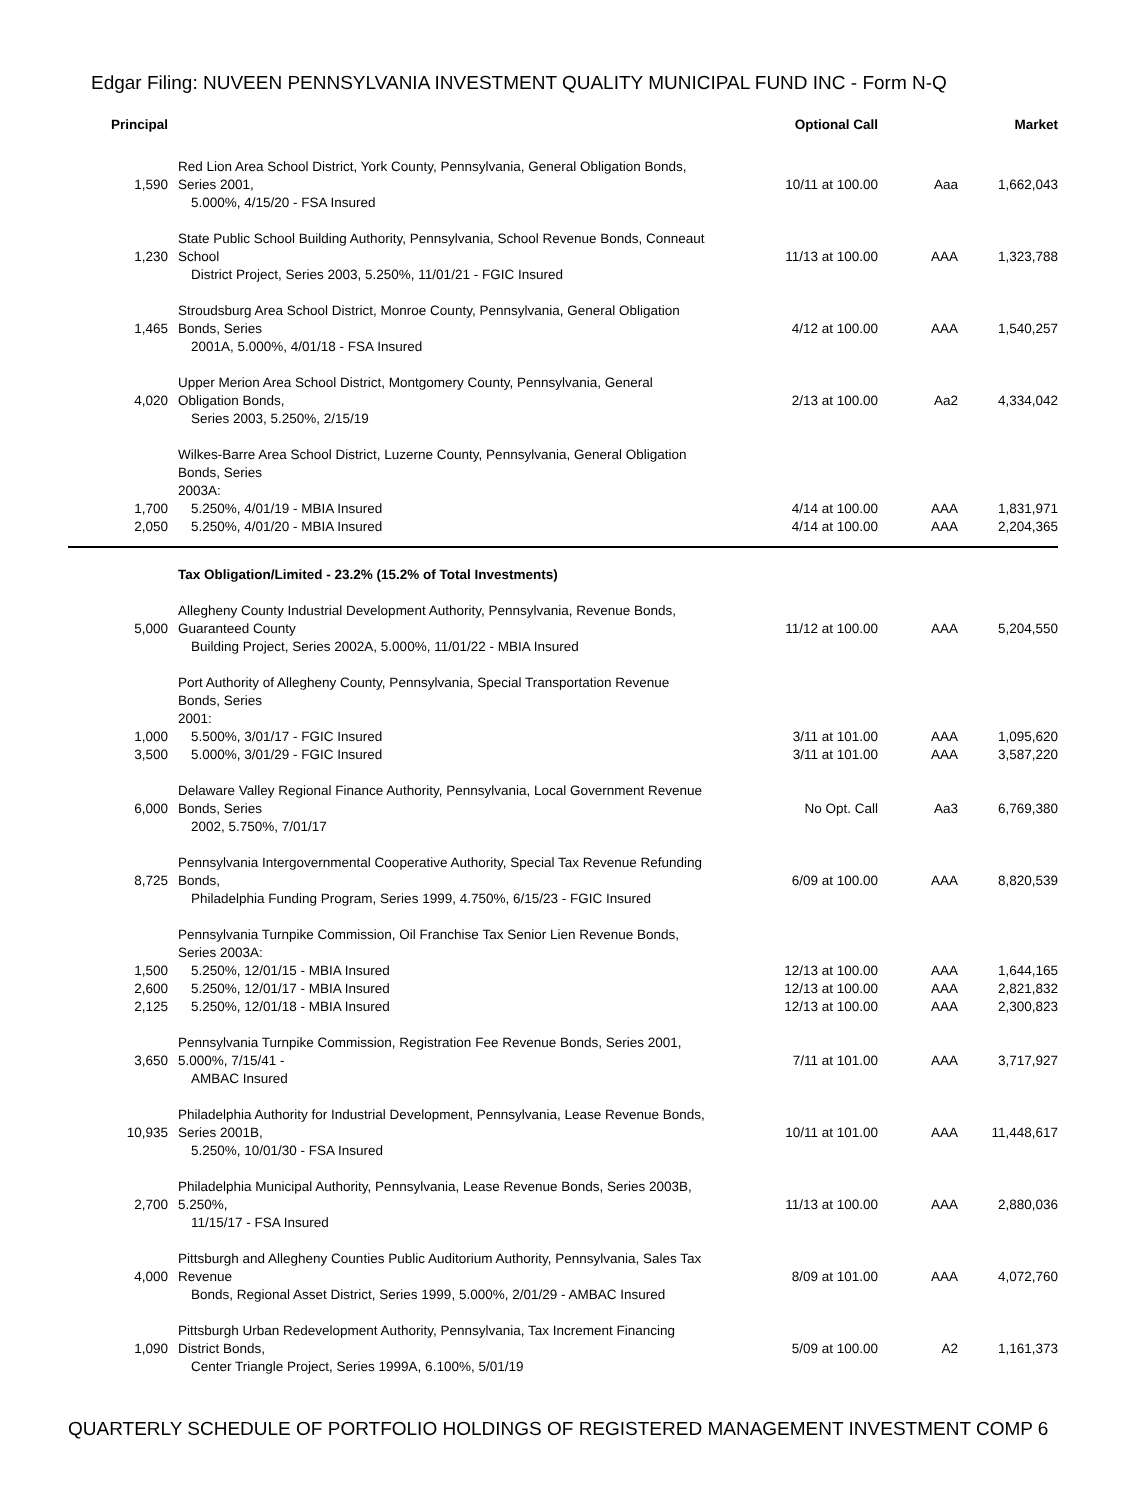Edgar Filing: NUVEEN PENNSYLVANIA INVESTMENT QUALITY MUNICIPAL FUND INC - Form N-Q
| Principal | | Optional Call | | Market |
| --- | --- | --- | --- | --- |
| 1,590 | Red Lion Area School District, York County, Pennsylvania, General Obligation Bonds, Series 2001, 5.000%, 4/15/20 - FSA Insured | 10/11 at 100.00 | Aaa | 1,662,043 |
| 1,230 | State Public School Building Authority, Pennsylvania, School Revenue Bonds, Conneaut School District Project, Series 2003, 5.250%, 11/01/21 - FGIC Insured | 11/13 at 100.00 | AAA | 1,323,788 |
| 1,465 | Stroudsburg Area School District, Monroe County, Pennsylvania, General Obligation Bonds, Series 2001A, 5.000%, 4/01/18 - FSA Insured | 4/12 at 100.00 | AAA | 1,540,257 |
| 4,020 | Upper Merion Area School District, Montgomery County, Pennsylvania, General Obligation Bonds, Series 2003, 5.250%, 2/15/19 | 2/13 at 100.00 | Aa2 | 4,334,042 |
| | Wilkes-Barre Area School District, Luzerne County, Pennsylvania, General Obligation Bonds, Series 2003A: | | | |
| 1,700 | 5.250%, 4/01/19 - MBIA Insured | 4/14 at 100.00 | AAA | 1,831,971 |
| 2,050 | 5.250%, 4/01/20 - MBIA Insured | 4/14 at 100.00 | AAA | 2,204,365 |
| | Tax Obligation/Limited - 23.2% (15.2% of Total Investments) | | | |
| 5,000 | Allegheny County Industrial Development Authority, Pennsylvania, Revenue Bonds, Guaranteed County Building Project, Series 2002A, 5.000%, 11/01/22 - MBIA Insured | 11/12 at 100.00 | AAA | 5,204,550 |
| | Port Authority of Allegheny County, Pennsylvania, Special Transportation Revenue Bonds, Series 2001: | | | |
| 1,000 | 5.500%, 3/01/17 - FGIC Insured | 3/11 at 101.00 | AAA | 1,095,620 |
| 3,500 | 5.000%, 3/01/29 - FGIC Insured | 3/11 at 101.00 | AAA | 3,587,220 |
| 6,000 | Delaware Valley Regional Finance Authority, Pennsylvania, Local Government Revenue Bonds, Series 2002, 5.750%, 7/01/17 | No Opt. Call | Aa3 | 6,769,380 |
| 8,725 | Pennsylvania Intergovernmental Cooperative Authority, Special Tax Revenue Refunding Bonds, Philadelphia Funding Program, Series 1999, 4.750%, 6/15/23 - FGIC Insured | 6/09 at 100.00 | AAA | 8,820,539 |
| | Pennsylvania Turnpike Commission, Oil Franchise Tax Senior Lien Revenue Bonds, Series 2003A: | | | |
| 1,500 | 5.250%, 12/01/15 - MBIA Insured | 12/13 at 100.00 | AAA | 1,644,165 |
| 2,600 | 5.250%, 12/01/17 - MBIA Insured | 12/13 at 100.00 | AAA | 2,821,832 |
| 2,125 | 5.250%, 12/01/18 - MBIA Insured | 12/13 at 100.00 | AAA | 2,300,823 |
| 3,650 | Pennsylvania Turnpike Commission, Registration Fee Revenue Bonds, Series 2001, 5.000%, 7/15/41 - AMBAC Insured | 7/11 at 101.00 | AAA | 3,717,927 |
| 10,935 | Philadelphia Authority for Industrial Development, Pennsylvania, Lease Revenue Bonds, Series 2001B, 5.250%, 10/01/30 - FSA Insured | 10/11 at 101.00 | AAA | 11,448,617 |
| 2,700 | Philadelphia Municipal Authority, Pennsylvania, Lease Revenue Bonds, Series 2003B, 5.250%, 11/15/17 - FSA Insured | 11/13 at 100.00 | AAA | 2,880,036 |
| 4,000 | Pittsburgh and Allegheny Counties Public Auditorium Authority, Pennsylvania, Sales Tax Revenue Bonds, Regional Asset District, Series 1999, 5.000%, 2/01/29 - AMBAC Insured | 8/09 at 101.00 | AAA | 4,072,760 |
| 1,090 | Pittsburgh Urban Redevelopment Authority, Pennsylvania, Tax Increment Financing District Bonds, Center Triangle Project, Series 1999A, 6.100%, 5/01/19 | 5/09 at 100.00 | A2 | 1,161,373 |
QUARTERLY SCHEDULE OF PORTFOLIO HOLDINGS OF REGISTERED MANAGEMENT INVESTMENT COMP 6